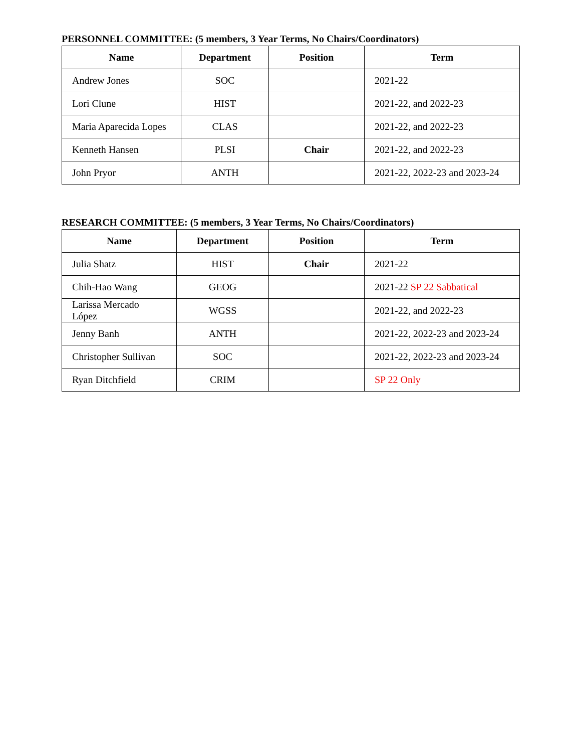PERSONNEL COMMITTEE: (5 members, 3 Year Terms, No Chairs/Coordinators)
| Name | Department | Position | Term |
| --- | --- | --- | --- |
| Andrew Jones | SOC | | 2021-22 |
| Lori Clune | HIST | | 2021-22, and 2022-23 |
| Maria Aparecida Lopes | CLAS | | 2021-22, and 2022-23 |
| Kenneth Hansen | PLSI | Chair | 2021-22, and 2022-23 |
| John Pryor | ANTH | | 2021-22, 2022-23 and 2023-24 |
RESEARCH COMMITTEE: (5 members, 3 Year Terms, No Chairs/Coordinators)
| Name | Department | Position | Term |
| --- | --- | --- | --- |
| Julia Shatz | HIST | Chair | 2021-22 |
| Chih-Hao Wang | GEOG | | 2021-22 SP 22 Sabbatical |
| Larissa Mercado López | WGSS | | 2021-22, and 2022-23 |
| Jenny Banh | ANTH | | 2021-22, 2022-23 and 2023-24 |
| Christopher Sullivan | SOC | | 2021-22, 2022-23 and 2023-24 |
| Ryan Ditchfield | CRIM | | SP 22 Only |